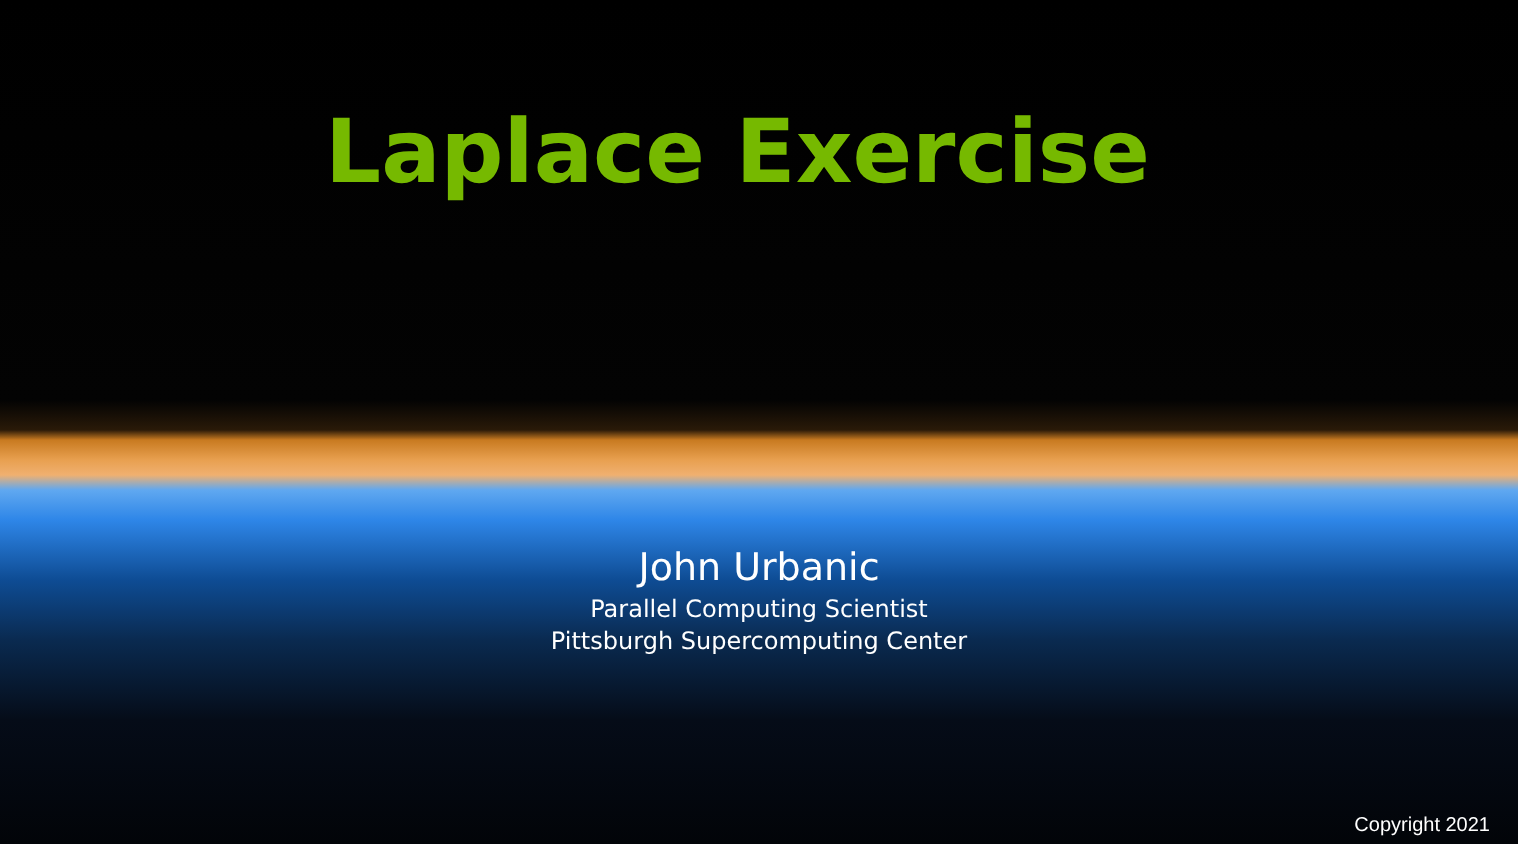Laplace Exercise
John Urbanic
Parallel Computing Scientist
Pittsburgh Supercomputing Center
Copyright 2021